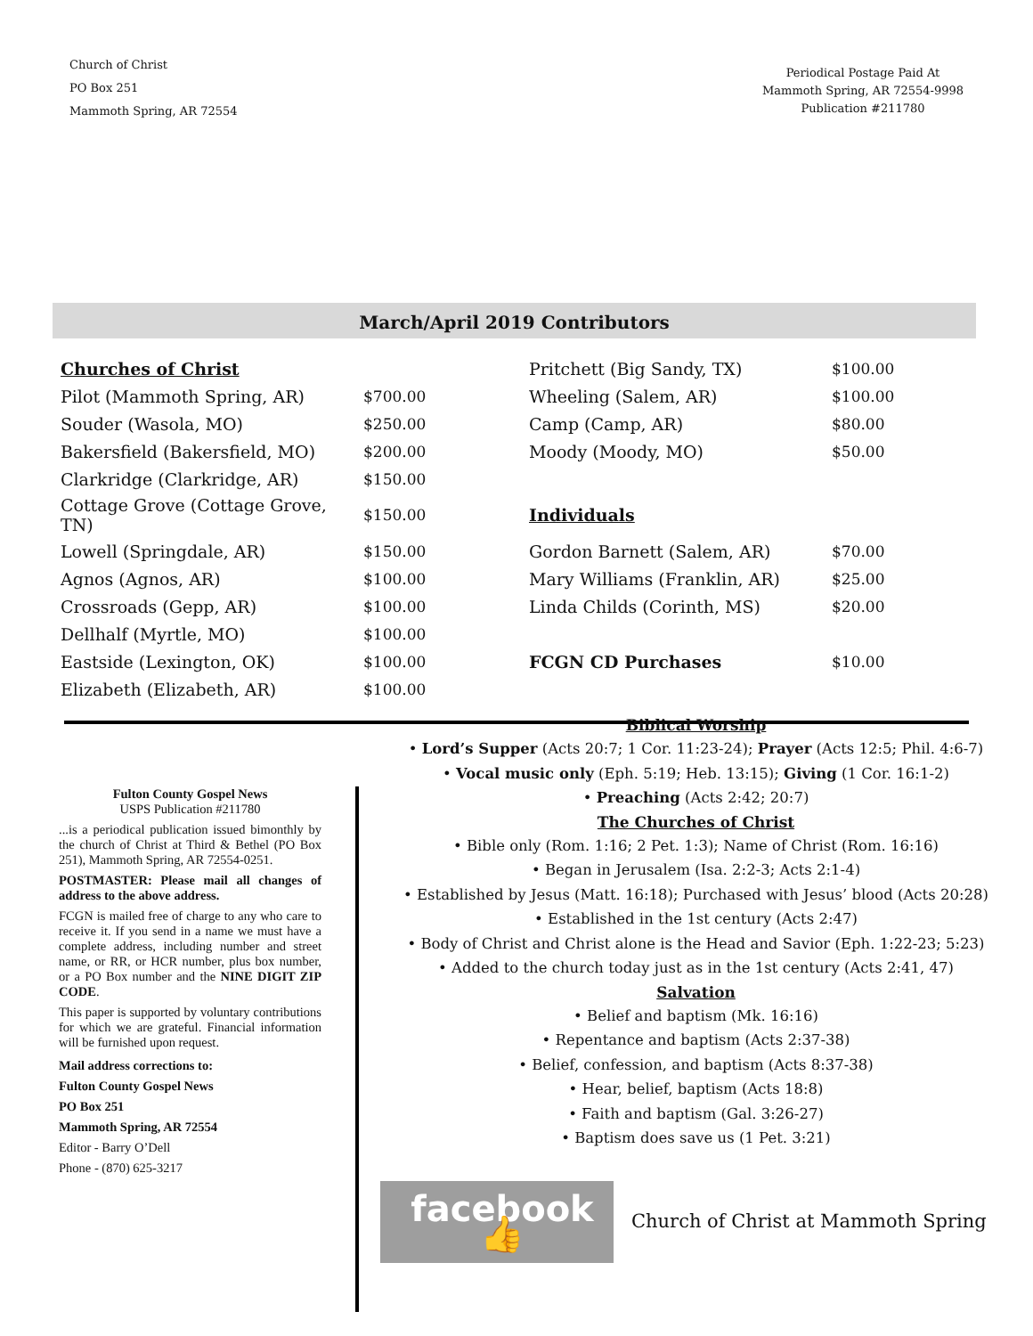Church of Christ
PO Box 251
Mammoth Spring, AR 72554
Periodical Postage Paid At
Mammoth Spring, AR 72554-9998
Publication #211780
March/April 2019 Contributors
| Churches of Christ | | Pritchett (Big Sandy, TX) | $100.00 |
| Pilot (Mammoth Spring, AR) | $700.00 | Wheeling (Salem, AR) | $100.00 |
| Souder (Wasola, MO) | $250.00 | Camp (Camp, AR) | $80.00 |
| Bakersfield (Bakersfield, MO) | $200.00 | Moody (Moody, MO) | $50.00 |
| Clarkridge (Clarkridge, AR) | $150.00 | | |
| Cottage Grove (Cottage Grove, TN) | $150.00 | Individuals | |
| Lowell (Springdale, AR) | $150.00 | Gordon Barnett (Salem, AR) | $70.00 |
| Agnos (Agnos, AR) | $100.00 | Mary Williams (Franklin, AR) | $25.00 |
| Crossroads (Gepp, AR) | $100.00 | Linda Childs (Corinth, MS) | $20.00 |
| Dellhalf (Myrtle, MO) | $100.00 | | |
| Eastside (Lexington, OK) | $100.00 | FCGN CD Purchases | $10.00 |
| Elizabeth (Elizabeth, AR) | $100.00 | | |
Fulton County Gospel News
USPS Publication #211780
...is a periodical publication issued bimonthly by the church of Christ at Third & Bethel (PO Box 251), Mammoth Spring, AR 72554-0251.
POSTMASTER: Please mail all changes of address to the above address.
FCGN is mailed free of charge to any who care to receive it. If you send in a name we must have a complete address, including number and street name, or RR, or HCR number, plus box number, or a PO Box number and the NINE DIGIT ZIP CODE.
This paper is supported by voluntary contributions for which we are grateful. Financial information will be furnished upon request.
Mail address corrections to:
Fulton County Gospel News
PO Box 251
Mammoth Spring, AR 72554
Editor - Barry O’Dell
Phone - (870) 625-3217
Biblical Worship
• Lord’s Supper (Acts 20:7; 1 Cor. 11:23-24); Prayer (Acts 12:5; Phil. 4:6-7)
• Vocal music only (Eph. 5:19; Heb. 13:15); Giving (1 Cor. 16:1-2)
• Preaching (Acts 2:42; 20:7)
The Churches of Christ
• Bible only (Rom. 1:16; 2 Pet. 1:3); Name of Christ (Rom. 16:16)
• Began in Jerusalem (Isa. 2:2-3; Acts 2:1-4)
• Established by Jesus (Matt. 16:18); Purchased with Jesus’ blood (Acts 20:28)
• Established in the 1st century (Acts 2:47)
• Body of Christ and Christ alone is the Head and Savior (Eph. 1:22-23; 5:23)
• Added to the church today just as in the 1st century (Acts 2:41, 47)
Salvation
• Belief and baptism (Mk. 16:16)
• Repentance and baptism (Acts 2:37-38)
• Belief, confession, and baptism (Acts 8:37-38)
• Hear, belief, baptism (Acts 18:8)
• Faith and baptism (Gal. 3:26-27)
• Baptism does save us (1 Pet. 3:21)
facebook 👍
Church of Christ at Mammoth Spring